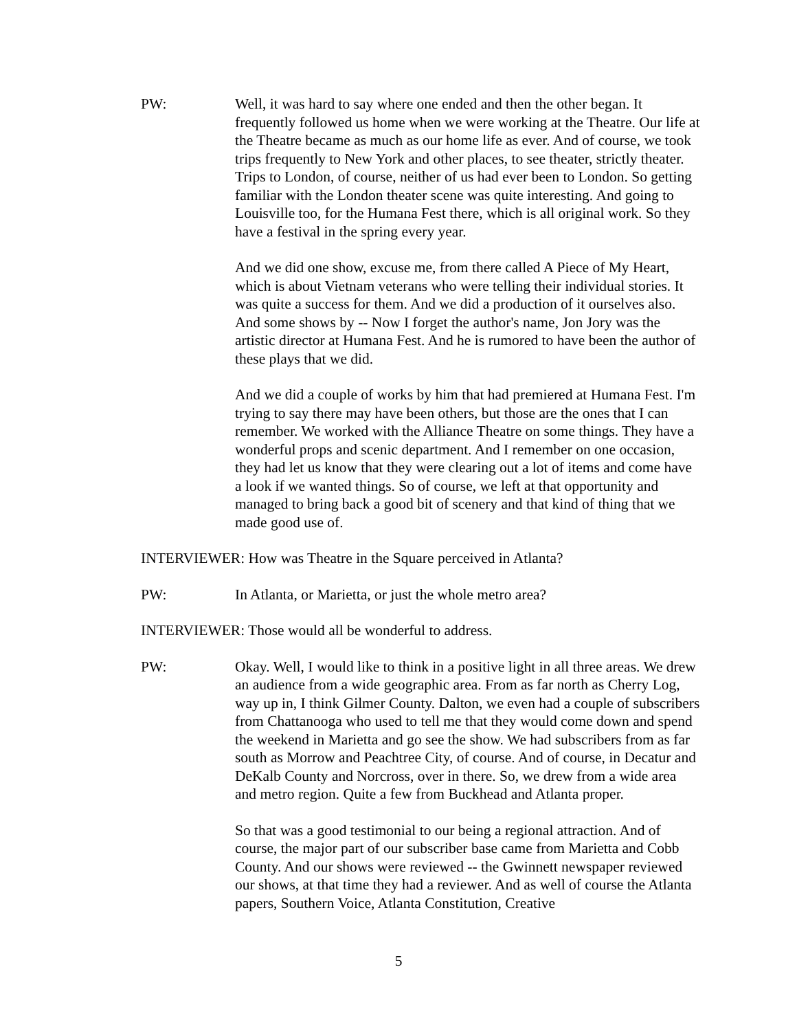PW: Well, it was hard to say where one ended and then the other began. It frequently followed us home when we were working at the Theatre. Our life at the Theatre became as much as our home life as ever. And of course, we took trips frequently to New York and other places, to see theater, strictly theater. Trips to London, of course, neither of us had ever been to London. So getting familiar with the London theater scene was quite interesting. And going to Louisville too, for the Humana Fest there, which is all original work. So they have a festival in the spring every year.
And we did one show, excuse me, from there called A Piece of My Heart, which is about Vietnam veterans who were telling their individual stories. It was quite a success for them. And we did a production of it ourselves also. And some shows by -- Now I forget the author's name, Jon Jory was the artistic director at Humana Fest. And he is rumored to have been the author of these plays that we did.
And we did a couple of works by him that had premiered at Humana Fest. I'm trying to say there may have been others, but those are the ones that I can remember. We worked with the Alliance Theatre on some things. They have a wonderful props and scenic department. And I remember on one occasion, they had let us know that they were clearing out a lot of items and come have a look if we wanted things. So of course, we left at that opportunity and managed to bring back a good bit of scenery and that kind of thing that we made good use of.
INTERVIEWER: How was Theatre in the Square perceived in Atlanta?
PW: In Atlanta, or Marietta, or just the whole metro area?
INTERVIEWER: Those would all be wonderful to address.
PW: Okay. Well, I would like to think in a positive light in all three areas. We drew an audience from a wide geographic area. From as far north as Cherry Log, way up in, I think Gilmer County. Dalton, we even had a couple of subscribers from Chattanooga who used to tell me that they would come down and spend the weekend in Marietta and go see the show. We had subscribers from as far south as Morrow and Peachtree City, of course. And of course, in Decatur and DeKalb County and Norcross, over in there. So, we drew from a wide area and metro region. Quite a few from Buckhead and Atlanta proper.
So that was a good testimonial to our being a regional attraction. And of course, the major part of our subscriber base came from Marietta and Cobb County. And our shows were reviewed -- the Gwinnett newspaper reviewed our shows, at that time they had a reviewer. And as well of course the Atlanta papers, Southern Voice, Atlanta Constitution, Creative
5